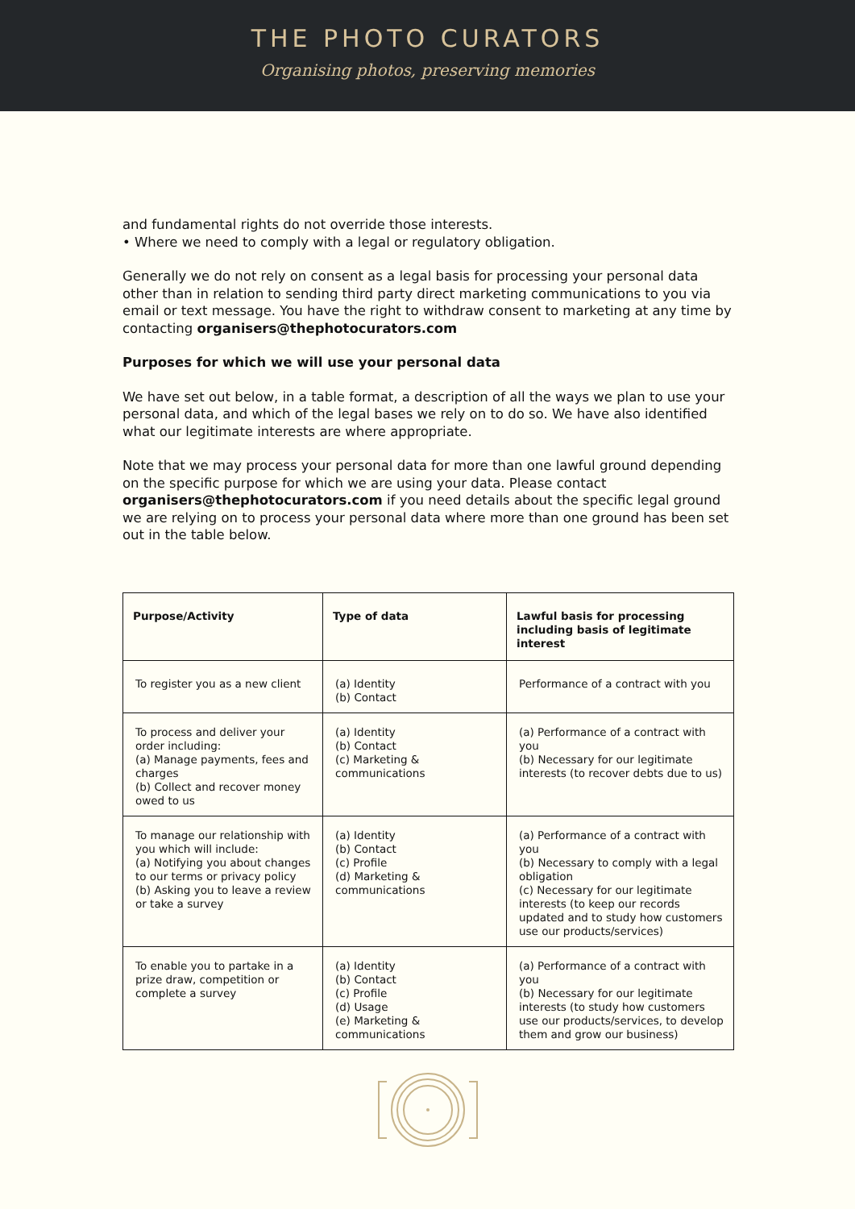THE PHOTO CURATORS
Organising photos, preserving memories
and fundamental rights do not override those interests.
• Where we need to comply with a legal or regulatory obligation.
Generally we do not rely on consent as a legal basis for processing your personal data other than in relation to sending third party direct marketing communications to you via email or text message. You have the right to withdraw consent to marketing at any time by contacting organisers@thephotocurators.com
Purposes for which we will use your personal data
We have set out below, in a table format, a description of all the ways we plan to use your personal data, and which of the legal bases we rely on to do so. We have also identified what our legitimate interests are where appropriate.
Note that we may process your personal data for more than one lawful ground depending on the specific purpose for which we are using your data. Please contact organisers@thephotocurators.com if you need details about the specific legal ground we are relying on to process your personal data where more than one ground has been set out in the table below.
| Purpose/Activity | Type of data | Lawful basis for processing including basis of legitimate interest |
| --- | --- | --- |
| To register you as a new client | (a) Identity (b) Contact | Performance of a contract with you |
| To process and deliver your order including: (a) Manage payments, fees and charges (b) Collect and recover money owed to us | (a) Identity (b) Contact (c) Marketing & communications | (a) Performance of a contract with you (b) Necessary for our legitimate interests (to recover debts due to us) |
| To manage our relationship with you which will include: (a) Notifying you about changes to our terms or privacy policy (b) Asking you to leave a review or take a survey | (a) Identity (b) Contact (c) Profile (d) Marketing & communications | (a) Performance of a contract with you (b) Necessary to comply with a legal obligation (c) Necessary for our legitimate interests (to keep our records updated and to study how customers use our products/services) |
| To enable you to partake in a prize draw, competition or complete a survey | (a) Identity (b) Contact (c) Profile (d) Usage (e) Marketing & communications | (a) Performance of a contract with you (b) Necessary for our legitimate interests (to study how customers use our products/services, to develop them and grow our business) |